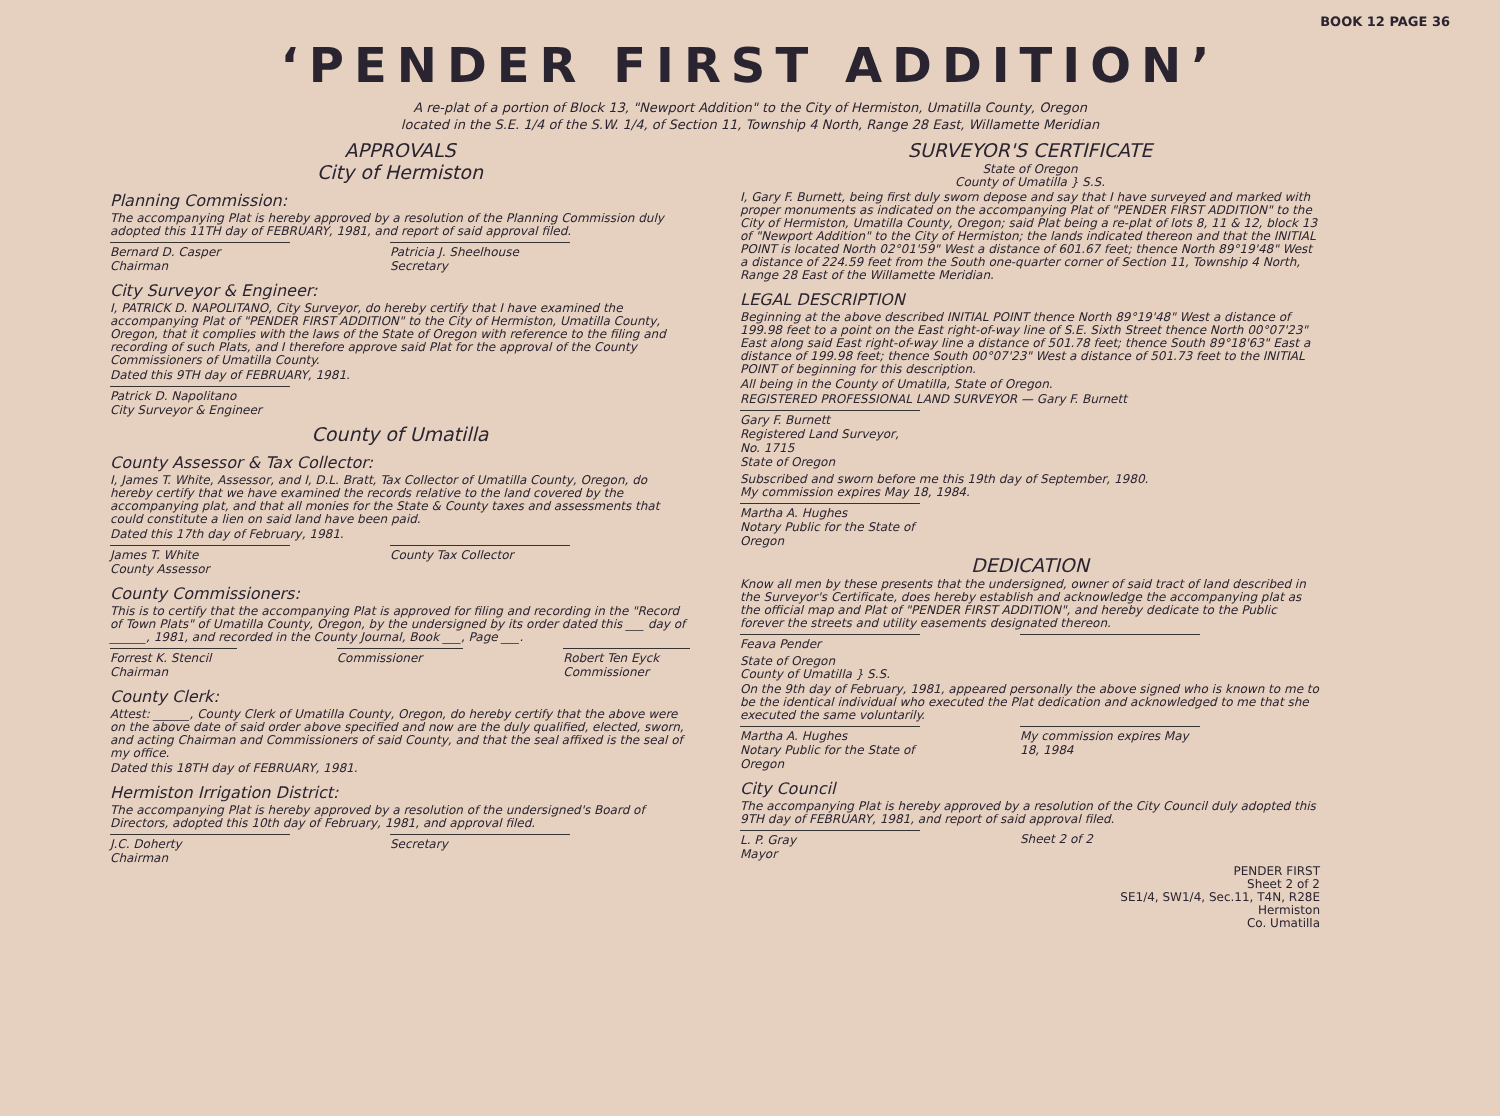BOOK 12 PAGE 36
‘PENDER FIRST ADDITION’
A re-plat of a portion of Block 13, "Newport Addition" to the City of Hermiston, Umatilla County, Oregon
located in the S.E. 1/4 of the S.W. 1/4, of Section 11, Township 4 North, Range 28 East, Willamette Meridian
APPROVALS
City of Hermiston
Planning Commission:
The accompanying Plat is hereby approved by a resolution of the Planning Commission duly adopted this 11TH day of FEBRUARY, 1981, and report of said approval filed.
Bernard D. Casper
Chairman Patricia J. Sheelhouse
Secretary
City Surveyor & Engineer:
I, PATRICK D. NAPOLITANO, City Surveyor, do hereby certify that I have examined the accompanying Plat of "PENDER FIRST ADDITION" to the City of Hermiston, Umatilla County, Oregon, that it complies with the laws of the State of Oregon with reference to the filing and recording of such Plats, and I therefore approve said Plat for the approval of the County Commissioners of Umatilla County.
Dated this 9TH day of FEBRUARY, 1981.
Patrick D. Napolitano
City Surveyor & Engineer
County of Umatilla
County Assessor & Tax Collector:
I, James T. White, Assessor, and I, D.L. Bratt, Tax Collector of Umatilla County, Oregon, do hereby certify that we have examined the records relative to the land covered by the accompanying plat, and that all monies for the State & County taxes and assessments that could constitute a lien on said land have been paid.
Dated this 17th day of February, 1981.
James T. White
County Assessor County Tax Collector
County Commissioners:
This is to certify that the accompanying Plat is approved for filing and recording in the "Record of Town Plats" of Umatilla County, Oregon, by the undersigned by its order dated this ___ day of ______, 1981, and recorded in the County Journal, Book ___, Page ___.
Forrest K. Stencil
Chairman Commissioner Robert Ten Eyck
Commissioner
County Clerk:
Attest: ______, County Clerk of Umatilla County, Oregon, do hereby certify that the above were on the above date of said order above specified and now are the duly qualified, elected, sworn, and acting Chairman and Commissioners of said County, and that the seal affixed is the seal of my office.
Dated this 18TH day of FEBRUARY, 1981.
Hermiston Irrigation District:
The accompanying Plat is hereby approved by a resolution of the undersigned's Board of Directors, adopted this 10th day of February, 1981, and approval filed.
J.C. Doherty
Chairman Secretary
SURVEYOR'S CERTIFICATE
State of Oregon
County of Umatilla } S.S.
I, Gary F. Burnett, being first duly sworn depose and say that I have surveyed and marked with proper monuments as indicated on the accompanying Plat of "PENDER FIRST ADDITION" to the City of Hermiston, Umatilla County, Oregon; said Plat being a re-plat of lots 8, 11 & 12, block 13 of "Newport Addition" to the City of Hermiston; the lands indicated thereon and that the INITIAL POINT is located North 02°01'59" West a distance of 601.67 feet; thence North 89°19'48" West a distance of 224.59 feet from the South one-quarter corner of Section 11, Township 4 North, Range 28 East of the Willamette Meridian.
LEGAL DESCRIPTION
Beginning at the above described INITIAL POINT thence North 89°19'48" West a distance of 199.98 feet to a point on the East right-of-way line of S.E. Sixth Street thence North 00°07'23" East along said East right-of-way line a distance of 501.78 feet; thence South 89°18'63" East a distance of 199.98 feet; thence South 00°07'23" West a distance of 501.73 feet to the INITIAL POINT of beginning for this description.
All being in the County of Umatilla, State of Oregon.
REGISTERED PROFESSIONAL LAND SURVEYOR — Gary F. Burnett
Gary F. Burnett
Registered Land Surveyor, No. 1715
State of Oregon
Subscribed and sworn before me this 19th day of September, 1980.
My commission expires May 18, 1984.
Martha A. Hughes
Notary Public for the State of Oregon
DEDICATION
Know all men by these presents that the undersigned, owner of said tract of land described in the Surveyor's Certificate, does hereby establish and acknowledge the accompanying plat as the official map and Plat of "PENDER FIRST ADDITION", and hereby dedicate to the Public forever the streets and utility easements designated thereon.
Feava Pender
State of Oregon
County of Umatilla } S.S.
On the 9th day of February, 1981, appeared personally the above signed who is known to me to be the identical individual who executed the Plat dedication and acknowledged to me that she executed the same voluntarily.
Martha A. Hughes
Notary Public for the State of Oregon My commission expires May 18, 1984
City Council
The accompanying Plat is hereby approved by a resolution of the City Council duly adopted this 9TH day of FEBRUARY, 1981, and report of said approval filed.
L. P. Gray
Mayor Sheet 2 of 2
PENDER FIRST
Sheet 2 of 2
SE1/4, SW1/4, Sec.11, T4N, R28E
Hermiston
Co. Umatilla